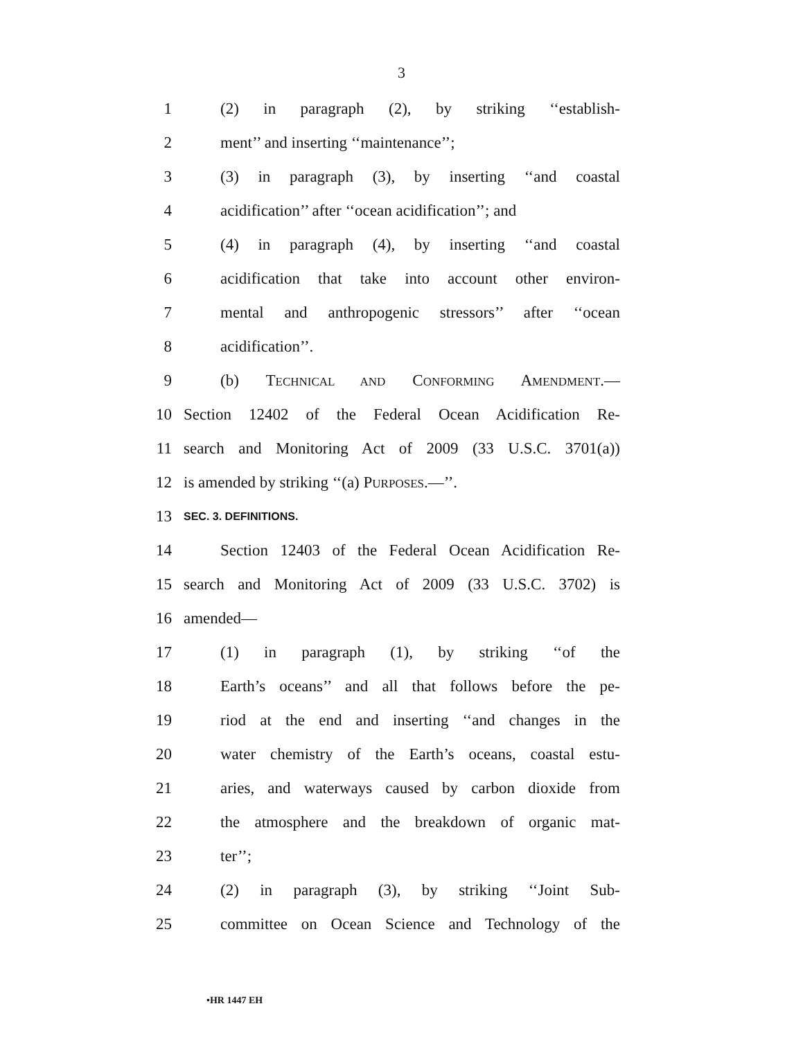3
1 (2) in paragraph (2), by striking ‘‘establish-
2 ment’’ and inserting ‘‘maintenance’’;
3 (3) in paragraph (3), by inserting ‘‘and coastal
4 acidification’’ after ‘‘ocean acidification’’; and
5 (4) in paragraph (4), by inserting ‘‘and coastal
6 acidification that take into account other environ-
7 mental and anthropogenic stressors’’ after ‘‘ocean
8 acidification’’.
9 (b) TECHNICAL AND CONFORMING AMENDMENT.—
10 Section 12402 of the Federal Ocean Acidification Re-
11 search and Monitoring Act of 2009 (33 U.S.C. 3701(a))
12 is amended by striking ‘‘(a) PURPOSES.—’’.
13 SEC. 3. DEFINITIONS.
14 Section 12403 of the Federal Ocean Acidification Re-
15 search and Monitoring Act of 2009 (33 U.S.C. 3702) is
16 amended—
17 (1) in paragraph (1), by striking ‘‘of the
18 Earth’s oceans’’ and all that follows before the pe-
19 riod at the end and inserting ‘‘and changes in the
20 water chemistry of the Earth’s oceans, coastal estu-
21 aries, and waterways caused by carbon dioxide from
22 the atmosphere and the breakdown of organic mat-
23 ter’’;
24 (2) in paragraph (3), by striking ‘‘Joint Sub-
25 committee on Ocean Science and Technology of the
•HR 1447 EH